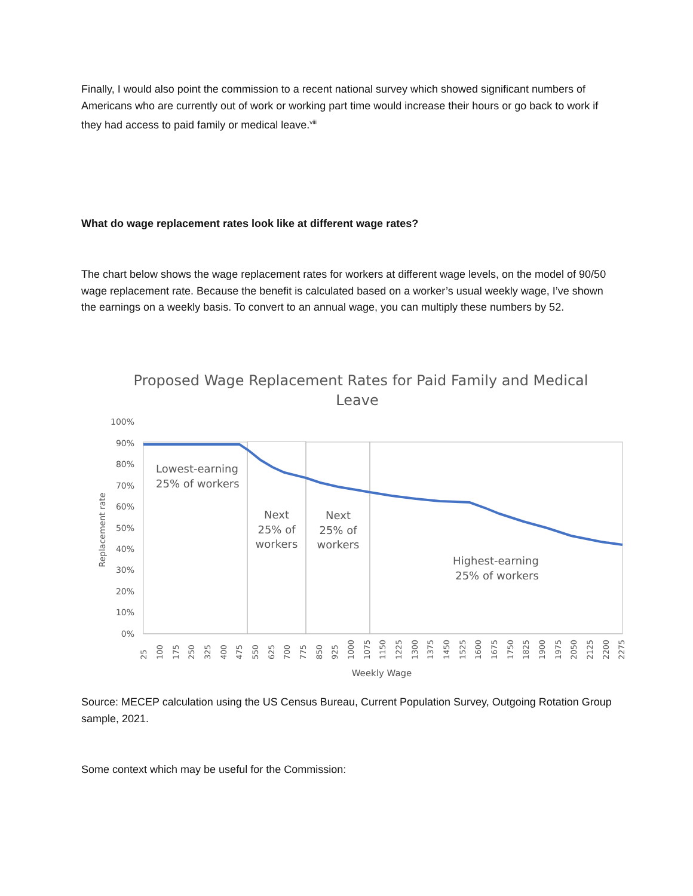Finally, I would also point the commission to a recent national survey which showed significant numbers of Americans who are currently out of work or working part time would increase their hours or go back to work if they had access to paid family or medical leave.<sup>viii</sup>
What do wage replacement rates look like at different wage rates?
The chart below shows the wage replacement rates for workers at different wage levels, on the model of 90/50 wage replacement rate. Because the benefit is calculated based on a worker’s usual weekly wage, I’ve shown the earnings on a weekly basis. To convert to an annual wage, you can multiply these numbers by 52.
Proposed Wage Replacement Rates for Paid Family and Medical
Leave
100%
90%
80%
70%
60%
50%
40%
30%
20%
10%
0%
Replacement rate
Lowest-earning
25% of workers
Next
25% of
workers
Next
25% of
workers
Highest-earning
25% of workers
25
100
175
250
325
400
475
550
625
700
775
850
925
1000
1075
1150
1225
1300
1375
1450
1525
1600
1675
1750
1825
1900
1975
2050
2125
2200
2275
Weekly Wage
Source: MECEP calculation using the US Census Bureau, Current Population Survey, Outgoing Rotation Group sample, 2021.
Some context which may be useful for the Commission: